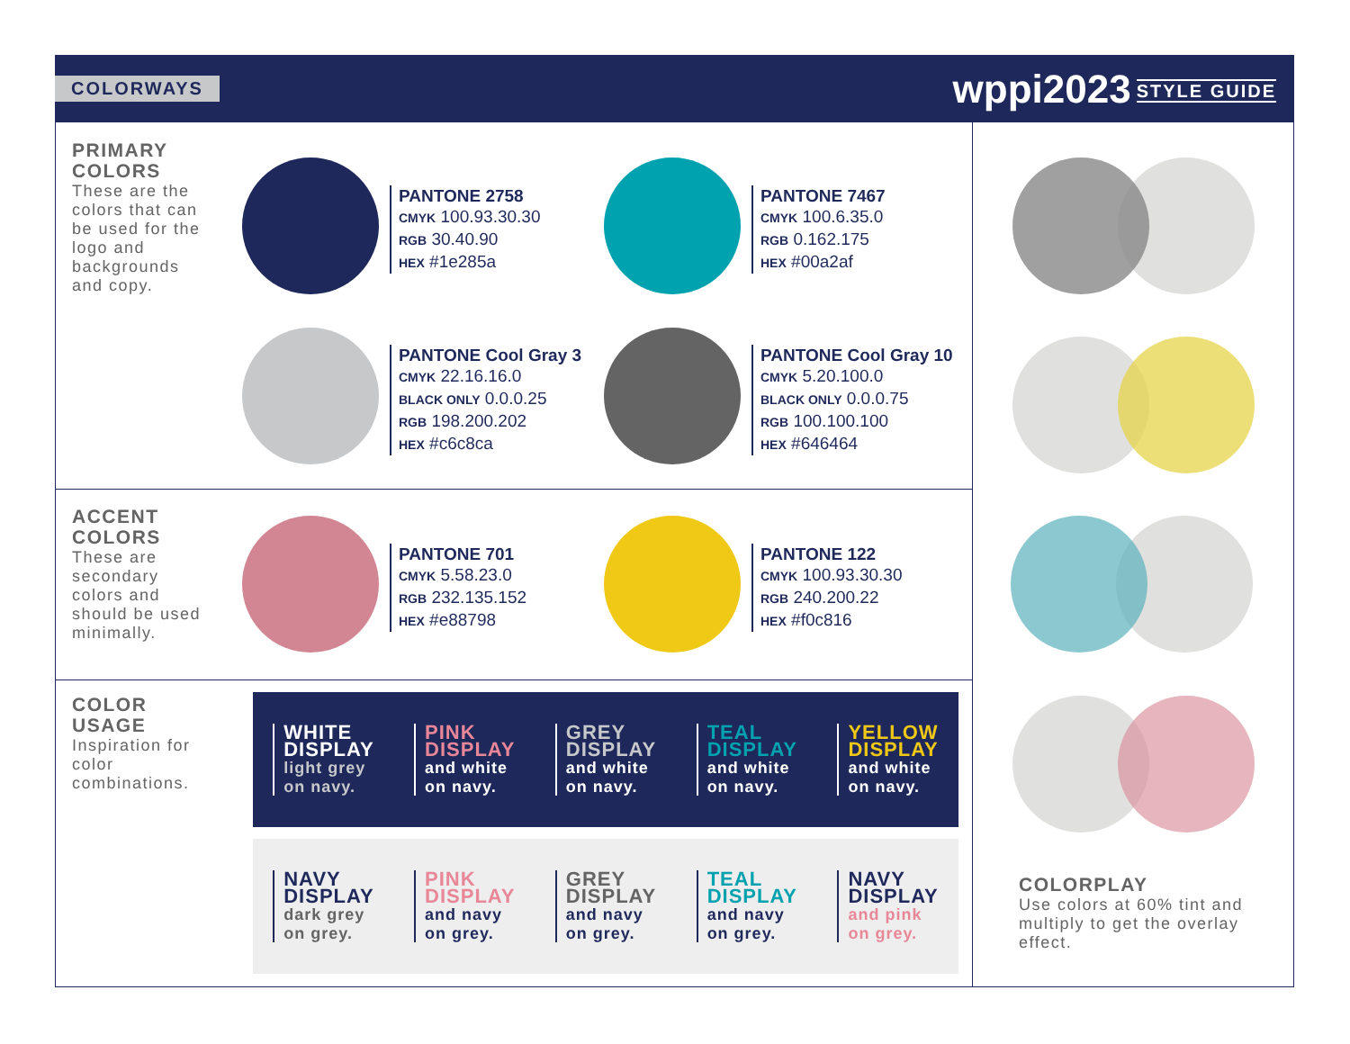COLORWAYS
wppi2023 STYLE GUIDE
PRIMARY
COLORS
These are the colors that can be used for the logo and backgrounds and copy.
PANTONE 2758
CMYK 100.93.30.30
RGB 30.40.90
HEX #1e285a
PANTONE 7467
CMYK 100.6.35.0
RGB 0.162.175
HEX #00a2af
PANTONE Cool Gray 3
CMYK 22.16.16.0
BLACK ONLY 0.0.0.25
RGB 198.200.202
HEX #c6c8ca
PANTONE Cool Gray 10
CMYK 5.20.100.0
BLACK ONLY 0.0.0.75
RGB 100.100.100
HEX #646464
ACCENT
COLORS
These are secondary colors and should be used minimally.
PANTONE 701
CMYK 5.58.23.0
RGB 232.135.152
HEX #e88798
PANTONE 122
CMYK 100.93.30.30
RGB 240.200.22
HEX #f0c816
COLOR
USAGE
Inspiration for color combinations.
WHITE
DISPLAY
light grey
on navy.
PINK
DISPLAY
and white
on navy.
GREY
DISPLAY
and white
on navy.
TEAL
DISPLAY
and white
on navy.
YELLOW
DISPLAY
and white
on navy.
NAVY
DISPLAY
dark grey
on grey.
PINK
DISPLAY
and navy
on grey.
GREY
DISPLAY
and navy
on grey.
TEAL
DISPLAY
and navy
on grey.
NAVY
DISPLAY
and pink
on grey.
COLORPLAY
Use colors at 60% tint and multiply to get the overlay effect.